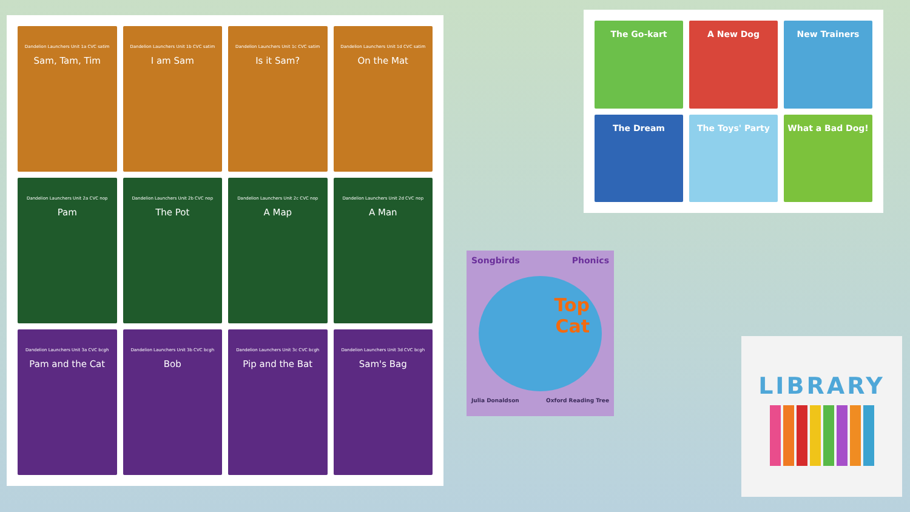Dandelion Launchers Unit 1a CVC satim
Sam, Tam, Tim
Dandelion Launchers Unit 1b CVC satim
I am Sam
Dandelion Launchers Unit 1c CVC satim
Is it Sam?
Dandelion Launchers Unit 1d CVC satim
On the Mat
Dandelion Launchers Unit 2a CVC nop
Pam
Dandelion Launchers Unit 2b CVC nop
The Pot
Dandelion Launchers Unit 2c CVC nop
A Map
Dandelion Launchers Unit 2d CVC nop
A Man
Dandelion Launchers Unit 3a CVC bcgh
Pam and the Cat
Dandelion Launchers Unit 3b CVC bcgh
Bob
Dandelion Launchers Unit 3c CVC bcgh
Pip and the Bat
Dandelion Launchers Unit 3d CVC bcgh
Sam's Bag
The Go-kart
A New Dog
New Trainers
The Dream
The Toys' Party
What a Bad Dog!
Songbirds Phonics
Top
Cat
Julia Donaldson Oxford Reading Tree
LIBRARY